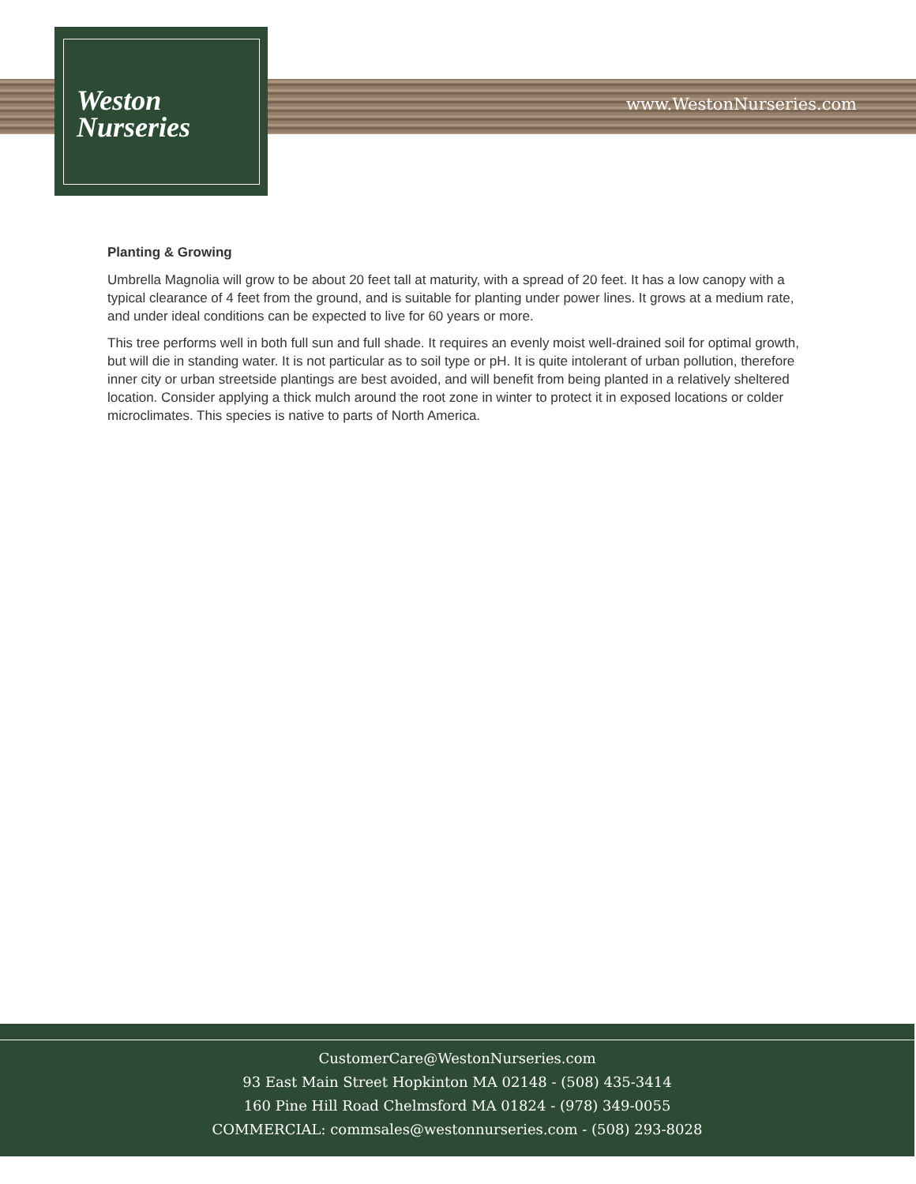Weston
Nurseries
www.WestonNurseries.com
Planting & Growing
Umbrella Magnolia will grow to be about 20 feet tall at maturity, with a spread of 20 feet. It has a low canopy with a typical clearance of 4 feet from the ground, and is suitable for planting under power lines. It grows at a medium rate, and under ideal conditions can be expected to live for 60 years or more.
This tree performs well in both full sun and full shade. It requires an evenly moist well-drained soil for optimal growth, but will die in standing water. It is not particular as to soil type or pH. It is quite intolerant of urban pollution, therefore inner city or urban streetside plantings are best avoided, and will benefit from being planted in a relatively sheltered location. Consider applying a thick mulch around the root zone in winter to protect it in exposed locations or colder microclimates. This species is native to parts of North America.
CustomerCare@WestonNurseries.com
93 East Main Street Hopkinton MA 02148 - (508) 435-3414
160 Pine Hill Road Chelmsford MA 01824 - (978) 349-0055
COMMERCIAL: commsales@westonnurseries.com - (508) 293-8028